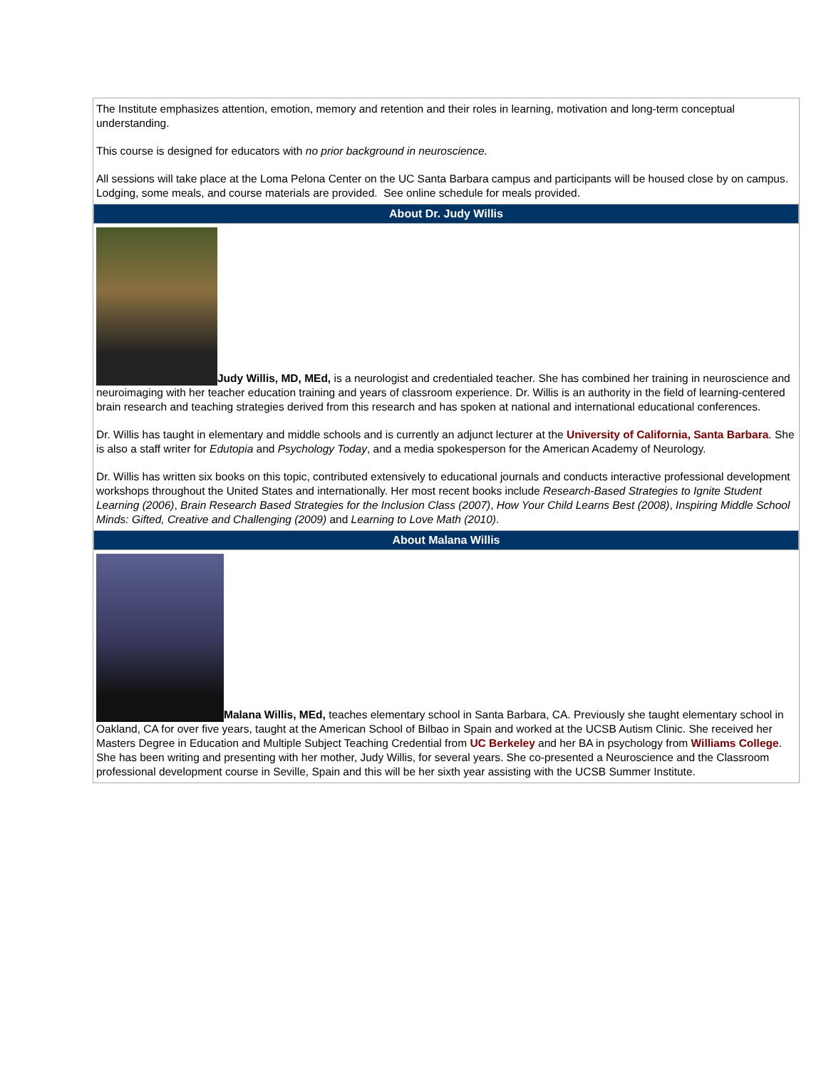The Institute emphasizes attention, emotion, memory and retention and their roles in learning, motivation and long-term conceptual understanding.
This course is designed for educators with no prior background in neuroscience.
All sessions will take place at the Loma Pelona Center on the UC Santa Barbara campus and participants will be housed close by on campus. Lodging, some meals, and course materials are provided. See online schedule for meals provided.
About Dr. Judy Willis
Judy Willis, MD, MEd, is a neurologist and credentialed teacher. She has combined her training in neuroscience and neuroimaging with her teacher education training and years of classroom experience. Dr. Willis is an authority in the field of learning-centered brain research and teaching strategies derived from this research and has spoken at national and international educational conferences.
Dr. Willis has taught in elementary and middle schools and is currently an adjunct lecturer at the University of California, Santa Barbara. She is also a staff writer for Edutopia and Psychology Today, and a media spokesperson for the American Academy of Neurology.
Dr. Willis has written six books on this topic, contributed extensively to educational journals and conducts interactive professional development workshops throughout the United States and internationally. Her most recent books include Research-Based Strategies to Ignite Student Learning (2006), Brain Research Based Strategies for the Inclusion Class (2007), How Your Child Learns Best (2008), Inspiring Middle School Minds: Gifted, Creative and Challenging (2009) and Learning to Love Math (2010).
About Malana Willis
Malana Willis, MEd, teaches elementary school in Santa Barbara, CA. Previously she taught elementary school in Oakland, CA for over five years, taught at the American School of Bilbao in Spain and worked at the UCSB Autism Clinic. She received her Masters Degree in Education and Multiple Subject Teaching Credential from UC Berkeley and her BA in psychology from Williams College. She has been writing and presenting with her mother, Judy Willis, for several years. She co-presented a Neuroscience and the Classroom professional development course in Seville, Spain and this will be her sixth year assisting with the UCSB Summer Institute.